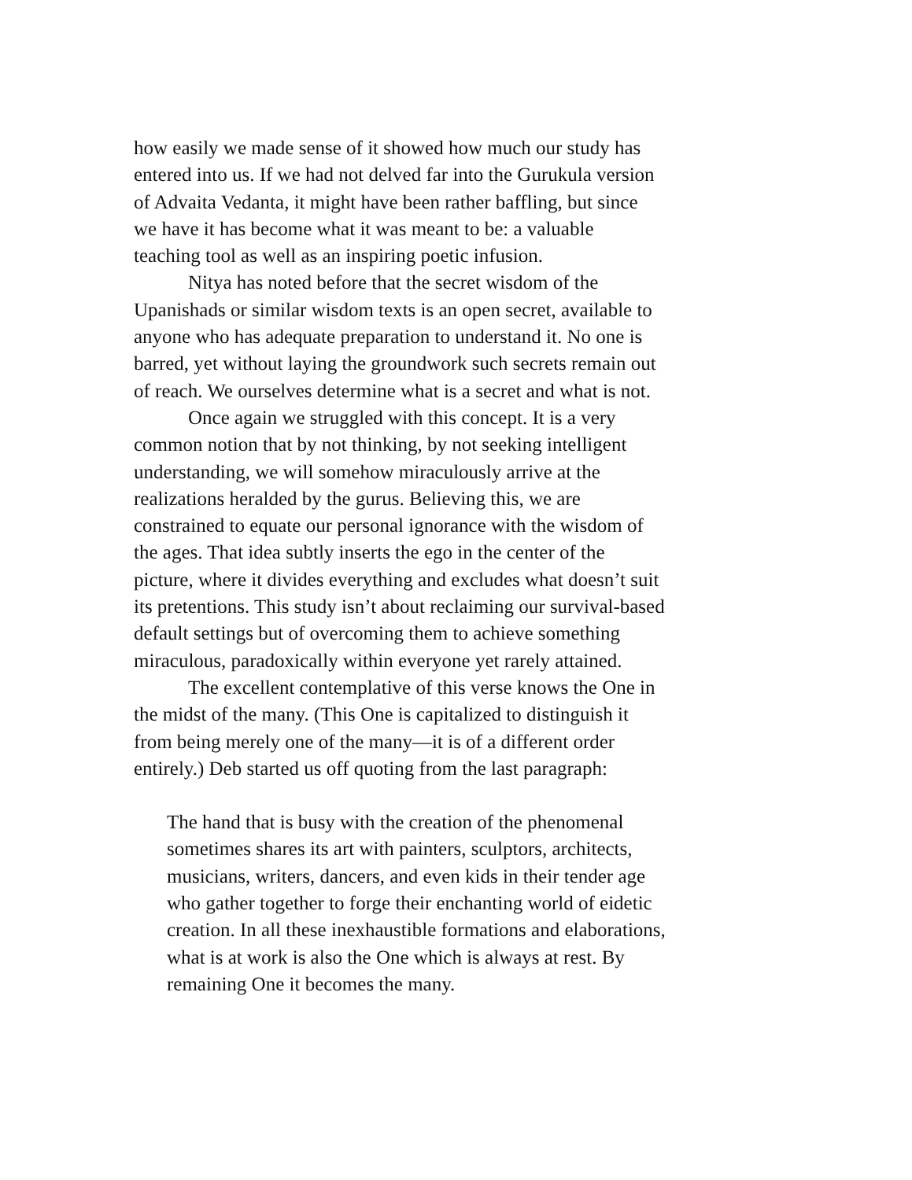how easily we made sense of it showed how much our study has
entered into us. If we had not delved far into the Gurukula version
of Advaita Vedanta, it might have been rather baffling, but since
we have it has become what it was meant to be: a valuable
teaching tool as well as an inspiring poetic infusion.
Nitya has noted before that the secret wisdom of the
Upanishads or similar wisdom texts is an open secret, available to
anyone who has adequate preparation to understand it. No one is
barred, yet without laying the groundwork such secrets remain out
of reach. We ourselves determine what is a secret and what is not.
Once again we struggled with this concept. It is a very
common notion that by not thinking, by not seeking intelligent
understanding, we will somehow miraculously arrive at the
realizations heralded by the gurus. Believing this, we are
constrained to equate our personal ignorance with the wisdom of
the ages. That idea subtly inserts the ego in the center of the
picture, where it divides everything and excludes what doesn’t suit
its pretentions. This study isn’t about reclaiming our survival-based
default settings but of overcoming them to achieve something
miraculous, paradoxically within everyone yet rarely attained.
The excellent contemplative of this verse knows the One in
the midst of the many. (This One is capitalized to distinguish it
from being merely one of the many—it is of a different order
entirely.) Deb started us off quoting from the last paragraph:
The hand that is busy with the creation of the phenomenal
sometimes shares its art with painters, sculptors, architects,
musicians, writers, dancers, and even kids in their tender age
who gather together to forge their enchanting world of eidetic
creation. In all these inexhaustible formations and elaborations,
what is at work is also the One which is always at rest. By
remaining One it becomes the many.